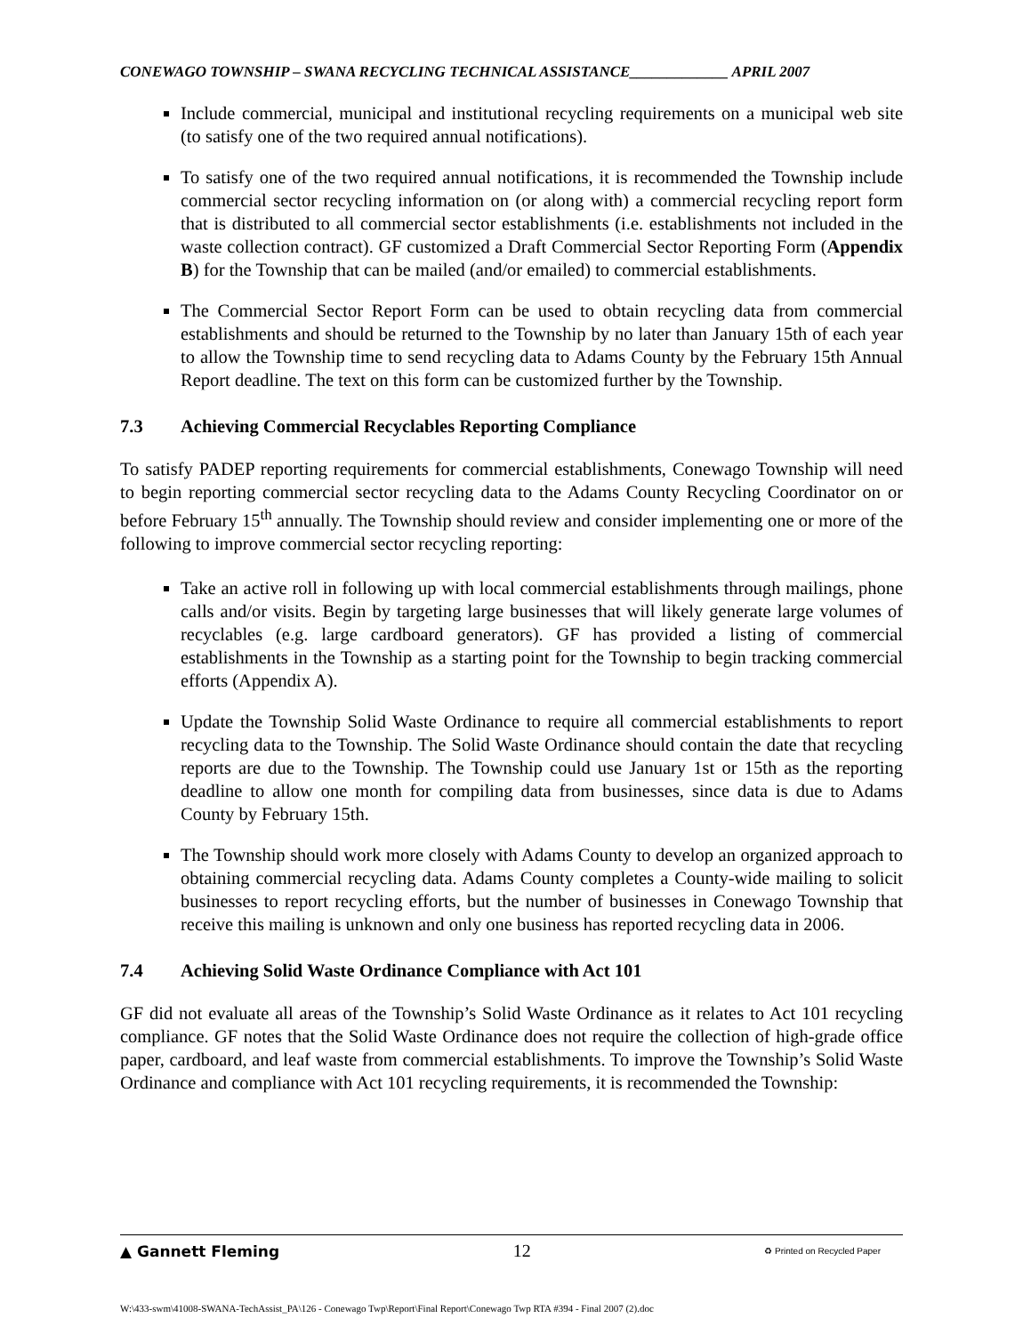CONEWAGO TOWNSHIP – SWANA RECYCLING TECHNICAL ASSISTANCE_____________ APRIL 2007
Include commercial, municipal and institutional recycling requirements on a municipal web site (to satisfy one of the two required annual notifications).
To satisfy one of the two required annual notifications, it is recommended the Township include commercial sector recycling information on (or along with) a commercial recycling report form that is distributed to all commercial sector establishments (i.e. establishments not included in the waste collection contract). GF customized a Draft Commercial Sector Reporting Form (Appendix B) for the Township that can be mailed (and/or emailed) to commercial establishments.
The Commercial Sector Report Form can be used to obtain recycling data from commercial establishments and should be returned to the Township by no later than January 15th of each year to allow the Township time to send recycling data to Adams County by the February 15th Annual Report deadline. The text on this form can be customized further by the Township.
7.3 Achieving Commercial Recyclables Reporting Compliance
To satisfy PADEP reporting requirements for commercial establishments, Conewago Township will need to begin reporting commercial sector recycling data to the Adams County Recycling Coordinator on or before February 15<sup>th</sup> annually. The Township should review and consider implementing one or more of the following to improve commercial sector recycling reporting:
Take an active roll in following up with local commercial establishments through mailings, phone calls and/or visits. Begin by targeting large businesses that will likely generate large volumes of recyclables (e.g. large cardboard generators). GF has provided a listing of commercial establishments in the Township as a starting point for the Township to begin tracking commercial efforts (Appendix A).
Update the Township Solid Waste Ordinance to require all commercial establishments to report recycling data to the Township. The Solid Waste Ordinance should contain the date that recycling reports are due to the Township. The Township could use January 1st or 15th as the reporting deadline to allow one month for compiling data from businesses, since data is due to Adams County by February 15th.
The Township should work more closely with Adams County to develop an organized approach to obtaining commercial recycling data. Adams County completes a County-wide mailing to solicit businesses to report recycling efforts, but the number of businesses in Conewago Township that receive this mailing is unknown and only one business has reported recycling data in 2006.
7.4 Achieving Solid Waste Ordinance Compliance with Act 101
GF did not evaluate all areas of the Township’s Solid Waste Ordinance as it relates to Act 101 recycling compliance. GF notes that the Solid Waste Ordinance does not require the collection of high-grade office paper, cardboard, and leaf waste from commercial establishments. To improve the Township’s Solid Waste Ordinance and compliance with Act 101 recycling requirements, it is recommended the Township:
▲ Gannett Fleming 12 ♻ Printed on Recycled Paper
W:\433-swm\41008-SWANA-TechAssist_PA\126 - Conewago Twp\Report\Final Report\Conewago Twp RTA #394 - Final 2007 (2).doc